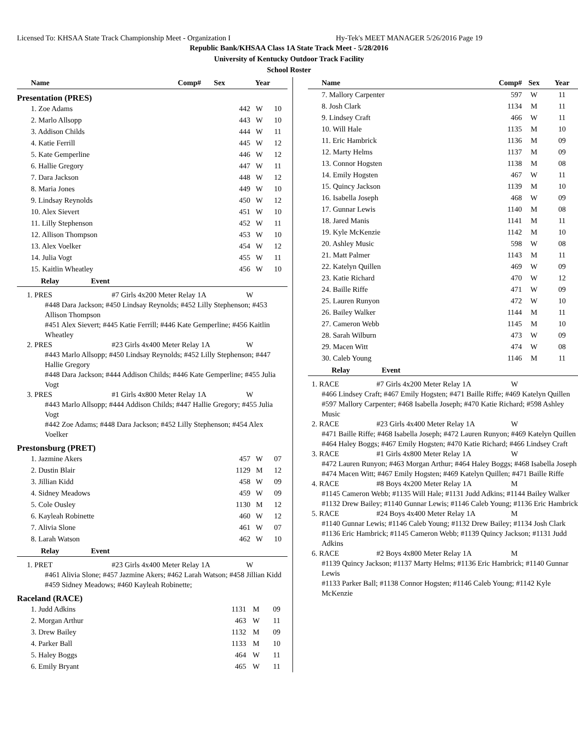Licensed To: KHSAA State Track Championship Meet - Organization I Hy-Tek's MEET MANAGER 5/26/2016 Page 19
Republic Bank/KHSAA Class 1A State Track Meet - 5/28/2016
University of Kentucky Outdoor Track Facility
School Roster
| Name | Comp# | Sex | Year |
| --- | --- | --- | --- |
Presentation (PRES)
| 1. Zoe Adams | 442 | W | 10 |
| 2. Marlo Allsopp | 443 | W | 10 |
| 3. Addison Childs | 444 | W | 11 |
| 4. Katie Ferrill | 445 | W | 12 |
| 5. Kate Gemperline | 446 | W | 12 |
| 6. Hallie Gregory | 447 | W | 11 |
| 7. Dara Jackson | 448 | W | 12 |
| 8. Maria Jones | 449 | W | 10 |
| 9. Lindsay Reynolds | 450 | W | 12 |
| 10. Alex Sievert | 451 | W | 10 |
| 11. Lilly Stephenson | 452 | W | 11 |
| 12. Allison Thompson | 453 | W | 10 |
| 13. Alex Voelker | 454 | W | 12 |
| 14. Julia Vogt | 455 | W | 11 |
| 15. Kaitlin Wheatley | 456 | W | 10 |
Relay Event
1. PRES #7 Girls 4x200 Meter Relay 1A W
#448 Dara Jackson; #450 Lindsay Reynolds; #452 Lilly Stephenson; #453 Allison Thompson
#451 Alex Sievert; #445 Katie Ferrill; #446 Kate Gemperline; #456 Kaitlin Wheatley
2. PRES #23 Girls 4x400 Meter Relay 1A W
#443 Marlo Allsopp; #450 Lindsay Reynolds; #452 Lilly Stephenson; #447 Hallie Gregory
#448 Dara Jackson; #444 Addison Childs; #446 Kate Gemperline; #455 Julia Vogt
3. PRES #1 Girls 4x800 Meter Relay 1A W
#443 Marlo Allsopp; #444 Addison Childs; #447 Hallie Gregory; #455 Julia Vogt
#442 Zoe Adams; #448 Dara Jackson; #452 Lilly Stephenson; #454 Alex Voelker
Prestonsburg (PRET)
| 1. Jazmine Akers | 457 | W | 07 |
| 2. Dustin Blair | 1129 | M | 12 |
| 3. Jillian Kidd | 458 | W | 09 |
| 4. Sidney Meadows | 459 | W | 09 |
| 5. Cole Ousley | 1130 | M | 12 |
| 6. Kayleah Robinette | 460 | W | 12 |
| 7. Alivia Slone | 461 | W | 07 |
| 8. Larah Watson | 462 | W | 10 |
Relay Event
1. PRET #23 Girls 4x400 Meter Relay 1A W
#461 Alivia Slone; #457 Jazmine Akers; #462 Larah Watson; #458 Jillian Kidd
#459 Sidney Meadows; #460 Kayleah Robinette;
Raceland (RACE)
| 1. Judd Adkins | 1131 | M | 09 |
| 2. Morgan Arthur | 463 | W | 11 |
| 3. Drew Bailey | 1132 | M | 09 |
| 4. Parker Ball | 1133 | M | 10 |
| 5. Haley Boggs | 464 | W | 11 |
| 6. Emily Bryant | 465 | W | 11 |
| Name | Comp# | Sex | Year |
| --- | --- | --- | --- |
| 7. Mallory Carpenter | 597 | W | 11 |
| 8. Josh Clark | 1134 | M | 11 |
| 9. Lindsey Craft | 466 | W | 11 |
| 10. Will Hale | 1135 | M | 10 |
| 11. Eric Hambrick | 1136 | M | 09 |
| 12. Marty Helms | 1137 | M | 09 |
| 13. Connor Hogsten | 1138 | M | 08 |
| 14. Emily Hogsten | 467 | W | 11 |
| 15. Quincy Jackson | 1139 | M | 10 |
| 16. Isabella Joseph | 468 | W | 09 |
| 17. Gunnar Lewis | 1140 | M | 08 |
| 18. Jared Manis | 1141 | M | 11 |
| 19. Kyle McKenzie | 1142 | M | 10 |
| 20. Ashley Music | 598 | W | 08 |
| 21. Matt Palmer | 1143 | M | 11 |
| 22. Katelyn Quillen | 469 | W | 09 |
| 23. Katie Richard | 470 | W | 12 |
| 24. Baille Riffe | 471 | W | 09 |
| 25. Lauren Runyon | 472 | W | 10 |
| 26. Bailey Walker | 1144 | M | 11 |
| 27. Cameron Webb | 1145 | M | 10 |
| 28. Sarah Wilburn | 473 | W | 09 |
| 29. Macen Witt | 474 | W | 08 |
| 30. Caleb Young | 1146 | M | 11 |
Relay Event
1. RACE #7 Girls 4x200 Meter Relay 1A W
#466 Lindsey Craft; #467 Emily Hogsten; #471 Baille Riffe; #469 Katelyn Quillen
#597 Mallory Carpenter; #468 Isabella Joseph; #470 Katie Richard; #598 Ashley Music
2. RACE #23 Girls 4x400 Meter Relay 1A W
#471 Baille Riffe; #468 Isabella Joseph; #472 Lauren Runyon; #469 Katelyn Quillen
#464 Haley Boggs; #467 Emily Hogsten; #470 Katie Richard; #466 Lindsey Craft
3. RACE #1 Girls 4x800 Meter Relay 1A W
#472 Lauren Runyon; #463 Morgan Arthur; #464 Haley Boggs; #468 Isabella Joseph
#474 Macen Witt; #467 Emily Hogsten; #469 Katelyn Quillen; #471 Baille Riffe
4. RACE #8 Boys 4x200 Meter Relay 1A M
#1145 Cameron Webb; #1135 Will Hale; #1131 Judd Adkins; #1144 Bailey Walker
#1132 Drew Bailey; #1140 Gunnar Lewis; #1146 Caleb Young; #1136 Eric Hambrick
5. RACE #24 Boys 4x400 Meter Relay 1A M
#1140 Gunnar Lewis; #1146 Caleb Young; #1132 Drew Bailey; #1134 Josh Clark
#1136 Eric Hambrick; #1145 Cameron Webb; #1139 Quincy Jackson; #1131 Judd Adkins
6. RACE #2 Boys 4x800 Meter Relay 1A M
#1139 Quincy Jackson; #1137 Marty Helms; #1136 Eric Hambrick; #1140 Gunnar Lewis
#1133 Parker Ball; #1138 Connor Hogsten; #1146 Caleb Young; #1142 Kyle McKenzie